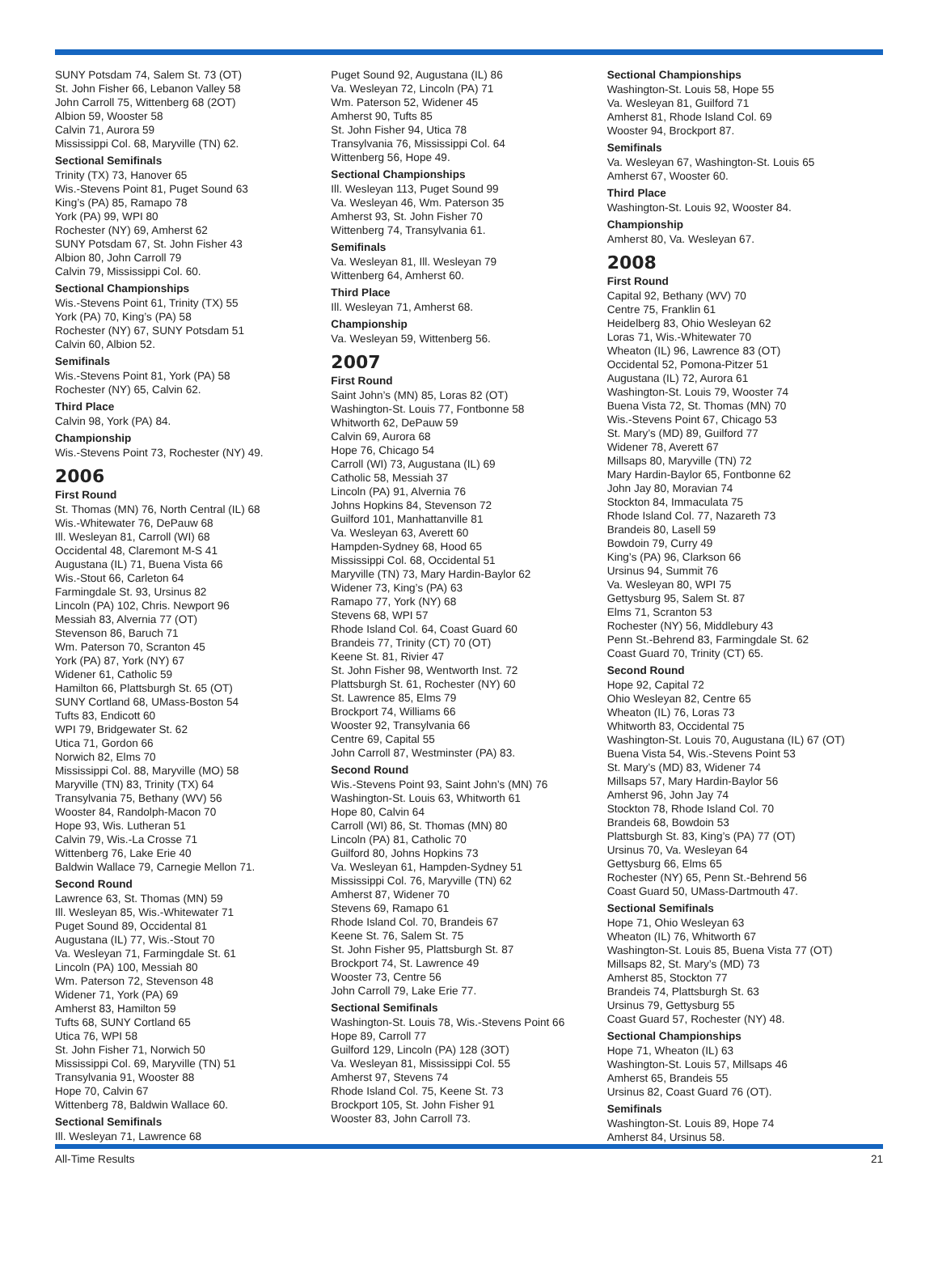SUNY Potsdam 74, Salem St. 73 (OT)
St. John Fisher 66, Lebanon Valley 58
John Carroll 75, Wittenberg 68 (2OT)
Albion 59, Wooster 58
Calvin 71, Aurora 59
Mississippi Col. 68, Maryville (TN) 62.
Sectional Semifinals
Trinity (TX) 73, Hanover 65
Wis.-Stevens Point 81, Puget Sound 63
King’s (PA) 85, Ramapo 78
York (PA) 99, WPI 80
Rochester (NY) 69, Amherst 62
SUNY Potsdam 67, St. John Fisher 43
Albion 80, John Carroll 79
Calvin 79, Mississippi Col. 60.
Sectional Championships
Wis.-Stevens Point 61, Trinity (TX) 55
York (PA) 70, King’s (PA) 58
Rochester (NY) 67, SUNY Potsdam 51
Calvin 60, Albion 52.
Semifinals
Wis.-Stevens Point 81, York (PA) 58
Rochester (NY) 65, Calvin 62.
Third Place
Calvin 98, York (PA) 84.
Championship
Wis.-Stevens Point 73, Rochester (NY) 49.
2006
First Round
St. Thomas (MN) 76, North Central (IL) 68
Wis.-Whitewater 76, DePauw 68
Ill. Wesleyan 81, Carroll (WI) 68
Occidental 48, Claremont M-S 41
Augustana (IL) 71, Buena Vista 66
Wis.-Stout 66, Carleton 64
Farmingdale St. 93, Ursinus 82
Lincoln (PA) 102, Chris. Newport 96
Messiah 83, Alvernia 77 (OT)
Stevenson 86, Baruch 71
Wm. Paterson 70, Scranton 45
York (PA) 87, York (NY) 67
Widener 61, Catholic 59
Hamilton 66, Plattsburgh St. 65 (OT)
SUNY Cortland 68, UMass-Boston 54
Tufts 83, Endicott 60
WPI 79, Bridgewater St. 62
Utica 71, Gordon 66
Norwich 82, Elms 70
Mississippi Col. 88, Maryville (MO) 58
Maryville (TN) 83, Trinity (TX) 64
Transylvania 75, Bethany (WV) 56
Wooster 84, Randolph-Macon 70
Hope 93, Wis. Lutheran 51
Calvin 79, Wis.-La Crosse 71
Wittenberg 76, Lake Erie 40
Baldwin Wallace 79, Carnegie Mellon 71.
Second Round
Lawrence 63, St. Thomas (MN) 59
Ill. Wesleyan 85, Wis.-Whitewater 71
Puget Sound 89, Occidental 81
Augustana (IL) 77, Wis.-Stout 70
Va. Wesleyan 71, Farmingdale St. 61
Lincoln (PA) 100, Messiah 80
Wm. Paterson 72, Stevenson 48
Widener 71, York (PA) 69
Amherst 83, Hamilton 59
Tufts 68, SUNY Cortland 65
Utica 76, WPI 58
St. John Fisher 71, Norwich 50
Mississippi Col. 69, Maryville (TN) 51
Transylvania 91, Wooster 88
Hope 70, Calvin 67
Wittenberg 78, Baldwin Wallace 60.
Sectional Semifinals
Ill. Wesleyan 71, Lawrence 68
Puget Sound 92, Augustana (IL) 86
Va. Wesleyan 72, Lincoln (PA) 71
Wm. Paterson 52, Widener 45
Amherst 90, Tufts 85
St. John Fisher 94, Utica 78
Transylvania 76, Mississippi Col. 64
Wittenberg 56, Hope 49.
Sectional Championships
Ill. Wesleyan 113, Puget Sound 99
Va. Wesleyan 46, Wm. Paterson 35
Amherst 93, St. John Fisher 70
Wittenberg 74, Transylvania 61.
Semifinals
Va. Wesleyan 81, Ill. Wesleyan 79
Wittenberg 64, Amherst 60.
Third Place
Ill. Wesleyan 71, Amherst 68.
Championship
Va. Wesleyan 59, Wittenberg 56.
2007
First Round
Saint John’s (MN) 85, Loras 82 (OT)
Washington-St. Louis 77, Fontbonne 58
Whitworth 62, DePauw 59
Calvin 69, Aurora 68
Hope 76, Chicago 54
Carroll (WI) 73, Augustana (IL) 69
Catholic 58, Messiah 37
Lincoln (PA) 91, Alvernia 76
Johns Hopkins 84, Stevenson 72
Guilford 101, Manhattanville 81
Va. Wesleyan 63, Averett 60
Hampden-Sydney 68, Hood 65
Mississippi Col. 68, Occidental 51
Maryville (TN) 73, Mary Hardin-Baylor 62
Widener 73, King’s (PA) 63
Ramapo 77, York (NY) 68
Stevens 68, WPI 57
Rhode Island Col. 64, Coast Guard 60
Brandeis 77, Trinity (CT) 70 (OT)
Keene St. 81, Rivier 47
St. John Fisher 98, Wentworth Inst. 72
Plattsburgh St. 61, Rochester (NY) 60
St. Lawrence 85, Elms 79
Brockport 74, Williams 66
Wooster 92, Transylvania 66
Centre 69, Capital 55
John Carroll 87, Westminster (PA) 83.
Second Round
Wis.-Stevens Point 93, Saint John’s (MN) 76
Washington-St. Louis 63, Whitworth 61
Hope 80, Calvin 64
Carroll (WI) 86, St. Thomas (MN) 80
Lincoln (PA) 81, Catholic 70
Guilford 80, Johns Hopkins 73
Va. Wesleyan 61, Hampden-Sydney 51
Mississippi Col. 76, Maryville (TN) 62
Amherst 87, Widener 70
Stevens 69, Ramapo 61
Rhode Island Col. 70, Brandeis 67
Keene St. 76, Salem St. 75
St. John Fisher 95, Plattsburgh St. 87
Brockport 74, St. Lawrence 49
Wooster 73, Centre 56
John Carroll 79, Lake Erie 77.
Sectional Semifinals
Washington-St. Louis 78, Wis.-Stevens Point 66
Hope 89, Carroll 77
Guilford 129, Lincoln (PA) 128 (3OT)
Va. Wesleyan 81, Mississippi Col. 55
Amherst 97, Stevens 74
Rhode Island Col. 75, Keene St. 73
Brockport 105, St. John Fisher 91
Wooster 83, John Carroll 73.
Sectional Championships
Washington-St. Louis 58, Hope 55
Va. Wesleyan 81, Guilford 71
Amherst 81, Rhode Island Col. 69
Wooster 94, Brockport 87.
Semifinals
Va. Wesleyan 67, Washington-St. Louis 65
Amherst 67, Wooster 60.
Third Place
Washington-St. Louis 92, Wooster 84.
Championship
Amherst 80, Va. Wesleyan 67.
2008
First Round
Capital 92, Bethany (WV) 70
Centre 75, Franklin 61
Heidelberg 83, Ohio Wesleyan 62
Loras 71, Wis.-Whitewater 70
Wheaton (IL) 96, Lawrence 83 (OT)
Occidental 52, Pomona-Pitzer 51
Augustana (IL) 72, Aurora 61
Washington-St. Louis 79, Wooster 74
Buena Vista 72, St. Thomas (MN) 70
Wis.-Stevens Point 67, Chicago 53
St. Mary’s (MD) 89, Guilford 77
Widener 78, Averett 67
Millsaps 80, Maryville (TN) 72
Mary Hardin-Baylor 65, Fontbonne 62
John Jay 80, Moravian 74
Stockton 84, Immaculata 75
Rhode Island Col. 77, Nazareth 73
Brandeis 80, Lasell 59
Bowdoin 79, Curry 49
King’s (PA) 96, Clarkson 66
Ursinus 94, Summit 76
Va. Wesleyan 80, WPI 75
Gettysburg 95, Salem St. 87
Elms 71, Scranton 53
Rochester (NY) 56, Middlebury 43
Penn St.-Behrend 83, Farmingdale St. 62
Coast Guard 70, Trinity (CT) 65.
Second Round
Hope 92, Capital 72
Ohio Wesleyan 82, Centre 65
Wheaton (IL) 76, Loras 73
Whitworth 83, Occidental 75
Washington-St. Louis 70, Augustana (IL) 67 (OT)
Buena Vista 54, Wis.-Stevens Point 53
St. Mary’s (MD) 83, Widener 74
Millsaps 57, Mary Hardin-Baylor 56
Amherst 96, John Jay 74
Stockton 78, Rhode Island Col. 70
Brandeis 68, Bowdoin 53
Plattsburgh St. 83, King’s (PA) 77 (OT)
Ursinus 70, Va. Wesleyan 64
Gettysburg 66, Elms 65
Rochester (NY) 65, Penn St.-Behrend 56
Coast Guard 50, UMass-Dartmouth 47.
Sectional Semifinals
Hope 71, Ohio Wesleyan 63
Wheaton (IL) 76, Whitworth 67
Washington-St. Louis 85, Buena Vista 77 (OT)
Millsaps 82, St. Mary’s (MD) 73
Amherst 85, Stockton 77
Brandeis 74, Plattsburgh St. 63
Ursinus 79, Gettysburg 55
Coast Guard 57, Rochester (NY) 48.
Sectional Championships
Hope 71, Wheaton (IL) 63
Washington-St. Louis 57, Millsaps 46
Amherst 65, Brandeis 55
Ursinus 82, Coast Guard 76 (OT).
Semifinals
Washington-St. Louis 89, Hope 74
Amherst 84, Ursinus 58.
All-Time Results 21